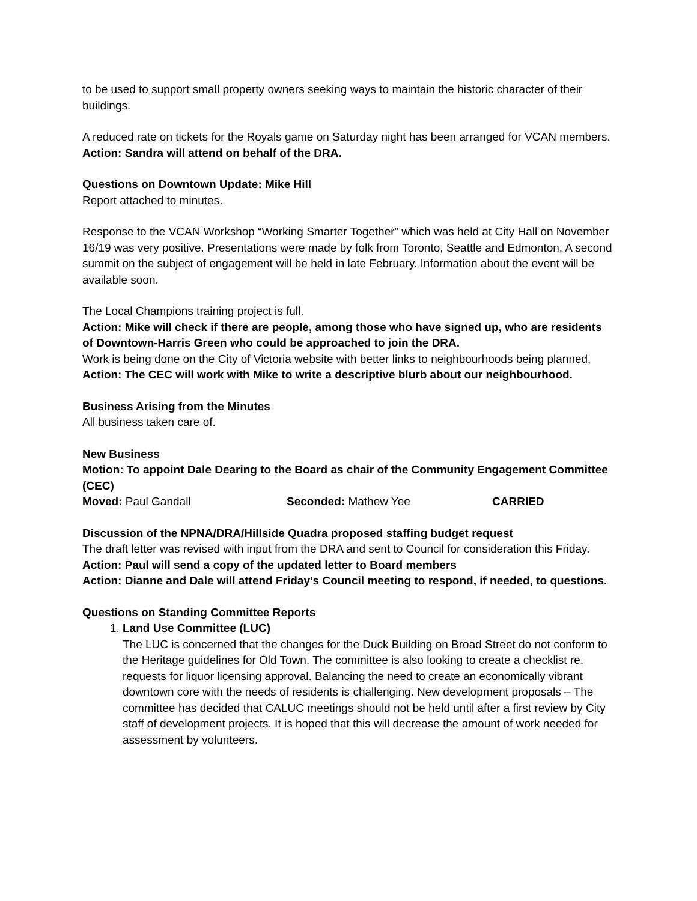to be used to support small property owners seeking ways to maintain the historic character of their buildings.
A reduced rate on tickets for the Royals game on Saturday night has been arranged for VCAN members.
Action: Sandra will attend on behalf of the DRA.
Questions on Downtown Update: Mike Hill
Report attached to minutes.
Response to the VCAN Workshop “Working Smarter Together” which was held at City Hall on November 16/19 was very positive. Presentations were made by folk from Toronto, Seattle and Edmonton. A second summit on the subject of engagement will be held in late February. Information about the event will be available soon.
The Local Champions training project is full.
Action: Mike will check if there are people, among those who have signed up, who are residents of Downtown-Harris Green who could be approached to join the DRA.
Work is being done on the City of Victoria website with better links to neighbourhoods being planned.
Action: The CEC will work with Mike to write a descriptive blurb about our neighbourhood.
Business Arising from the Minutes
All business taken care of.
New Business
Motion: To appoint Dale Dearing to the Board as chair of the Community Engagement Committee (CEC)
Moved: Paul Gandall Seconded: Mathew Yee CARRIED
Discussion of the NPNA/DRA/Hillside Quadra proposed staffing budget request
The draft letter was revised with input from the DRA and sent to Council for consideration this Friday.
Action: Paul will send a copy of the updated letter to Board members
Action: Dianne and Dale will attend Friday’s Council meeting to respond, if needed, to questions.
Questions on Standing Committee Reports
1. Land Use Committee (LUC)
The LUC is concerned that the changes for the Duck Building on Broad Street do not conform to the Heritage guidelines for Old Town. The committee is also looking to create a checklist re. requests for liquor licensing approval. Balancing the need to create an economically vibrant downtown core with the needs of residents is challenging. New development proposals – The committee has decided that CALUC meetings should not be held until after a first review by City staff of development projects. It is hoped that this will decrease the amount of work needed for assessment by volunteers.